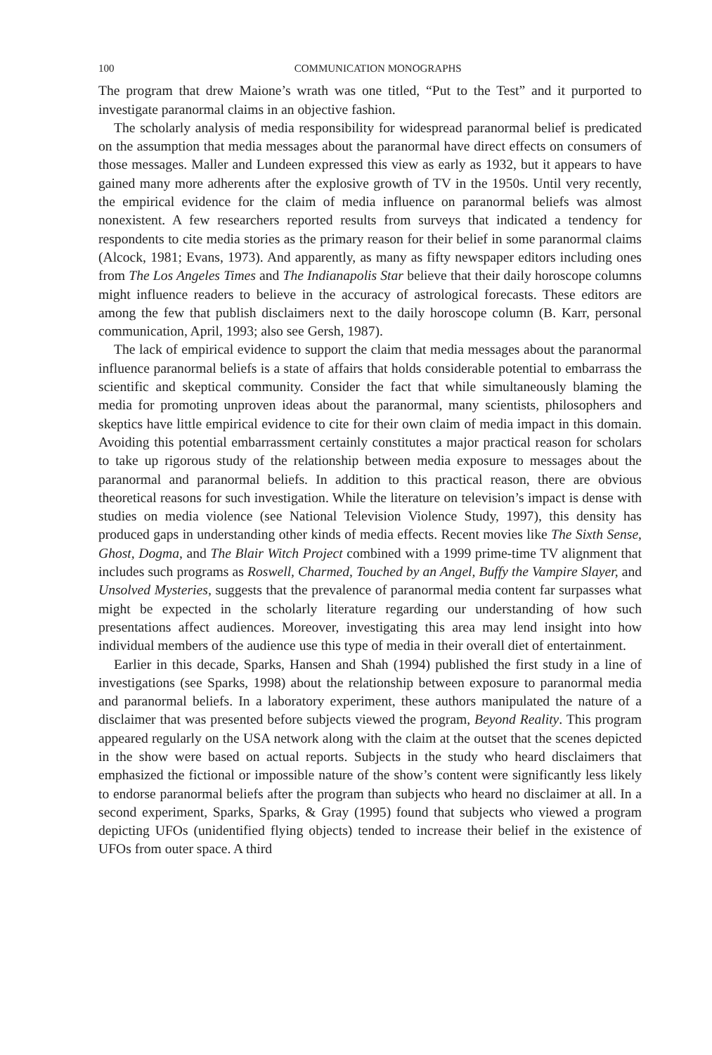100 COMMUNICATION MONOGRAPHS
The program that drew Maione’s wrath was one titled, “Put to the Test” and it purported to investigate paranormal claims in an objective fashion.
The scholarly analysis of media responsibility for widespread paranormal belief is predicated on the assumption that media messages about the paranormal have direct effects on consumers of those messages. Maller and Lundeen expressed this view as early as 1932, but it appears to have gained many more adherents after the explosive growth of TV in the 1950s. Until very recently, the empirical evidence for the claim of media influence on paranormal beliefs was almost nonexistent. A few researchers reported results from surveys that indicated a tendency for respondents to cite media stories as the primary reason for their belief in some paranormal claims (Alcock, 1981; Evans, 1973). And apparently, as many as fifty newspaper editors including ones from The Los Angeles Times and The Indianapolis Star believe that their daily horoscope columns might influence readers to believe in the accuracy of astrological forecasts. These editors are among the few that publish disclaimers next to the daily horoscope column (B. Karr, personal communication, April, 1993; also see Gersh, 1987).
The lack of empirical evidence to support the claim that media messages about the paranormal influence paranormal beliefs is a state of affairs that holds considerable potential to embarrass the scientific and skeptical community. Consider the fact that while simultaneously blaming the media for promoting unproven ideas about the paranormal, many scientists, philosophers and skeptics have little empirical evidence to cite for their own claim of media impact in this domain. Avoiding this potential embarrassment certainly constitutes a major practical reason for scholars to take up rigorous study of the relationship between media exposure to messages about the paranormal and paranormal beliefs. In addition to this practical reason, there are obvious theoretical reasons for such investigation. While the literature on television’s impact is dense with studies on media violence (see National Television Violence Study, 1997), this density has produced gaps in understanding other kinds of media effects. Recent movies like The Sixth Sense, Ghost, Dogma, and The Blair Witch Project combined with a 1999 prime-time TV alignment that includes such programs as Roswell, Charmed, Touched by an Angel, Buffy the Vampire Slayer, and Unsolved Mysteries, suggests that the prevalence of paranormal media content far surpasses what might be expected in the scholarly literature regarding our understanding of how such presentations affect audiences. Moreover, investigating this area may lend insight into how individual members of the audience use this type of media in their overall diet of entertainment.
Earlier in this decade, Sparks, Hansen and Shah (1994) published the first study in a line of investigations (see Sparks, 1998) about the relationship between exposure to paranormal media and paranormal beliefs. In a laboratory experiment, these authors manipulated the nature of a disclaimer that was presented before subjects viewed the program, Beyond Reality. This program appeared regularly on the USA network along with the claim at the outset that the scenes depicted in the show were based on actual reports. Subjects in the study who heard disclaimers that emphasized the fictional or impossible nature of the show’s content were significantly less likely to endorse paranormal beliefs after the program than subjects who heard no disclaimer at all. In a second experiment, Sparks, Sparks, & Gray (1995) found that subjects who viewed a program depicting UFOs (unidentified flying objects) tended to increase their belief in the existence of UFOs from outer space. A third